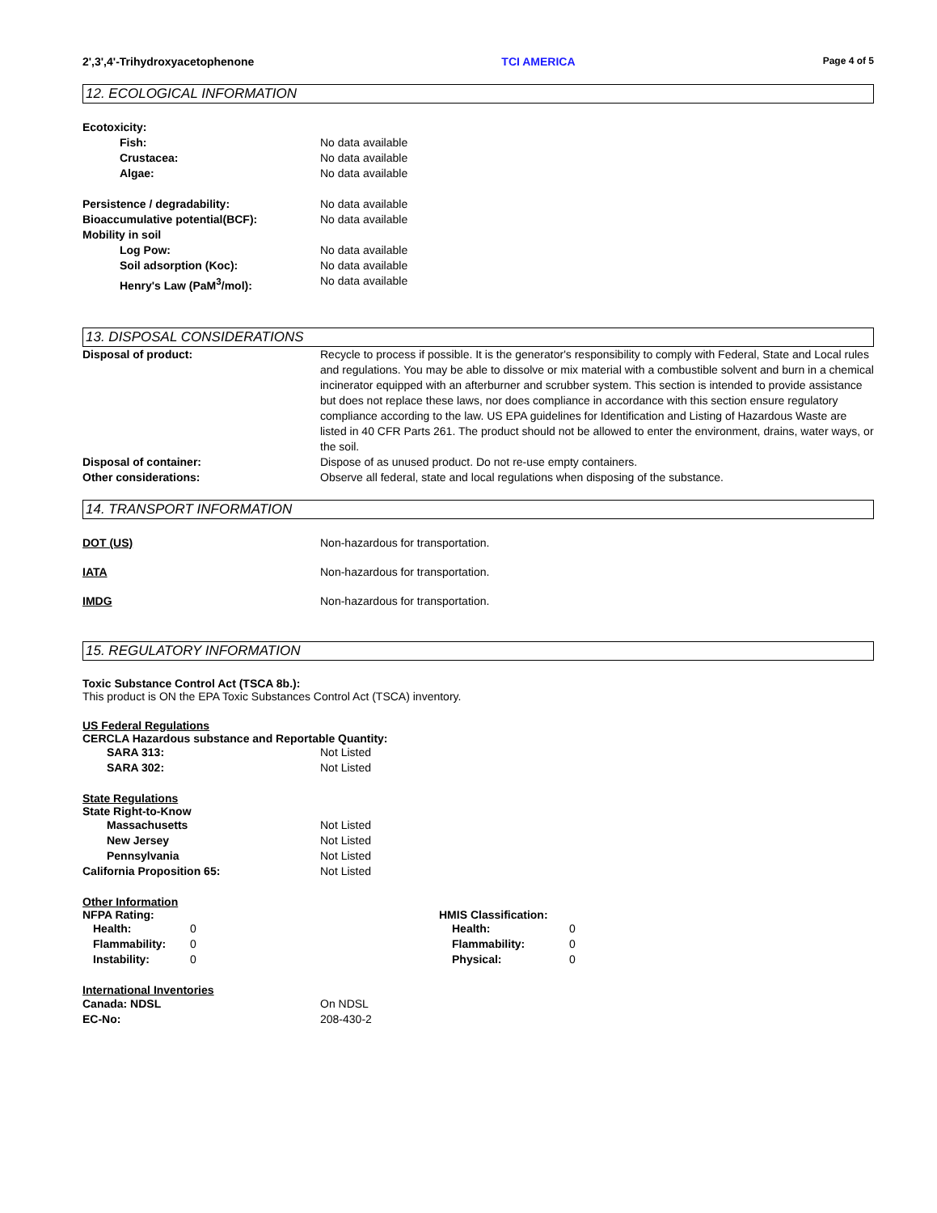2',3',4'-Trihydroxyacetophenone TCI AMERICA Page 4 of 5
12. ECOLOGICAL INFORMATION
Ecotoxicity:
Fish: No data available
Crustacea: No data available
Algae: No data available
Persistence / degradability: No data available
Bioaccumulative potential(BCF): No data available
Mobility in soil
Log Pow: No data available
Soil adsorption (Koc): No data available
Henry's Law (PaM<sup>3</sup>/mol): No data available
13. DISPOSAL CONSIDERATIONS
Disposal of product: Recycle to process if possible. It is the generator's responsibility to comply with Federal, State and Local rules and regulations. You may be able to dissolve or mix material with a combustible solvent and burn in a chemical incinerator equipped with an afterburner and scrubber system. This section is intended to provide assistance but does not replace these laws, nor does compliance in accordance with this section ensure regulatory compliance according to the law. US EPA guidelines for Identification and Listing of Hazardous Waste are listed in 40 CFR Parts 261. The product should not be allowed to enter the environment, drains, water ways, or the soil.
Disposal of container: Dispose of as unused product. Do not re-use empty containers.
Other considerations: Observe all federal, state and local regulations when disposing of the substance.
14. TRANSPORT INFORMATION
DOT (US) Non-hazardous for transportation.
IATA Non-hazardous for transportation.
IMDG Non-hazardous for transportation.
15. REGULATORY INFORMATION
Toxic Substance Control Act (TSCA 8b.):
This product is ON the EPA Toxic Substances Control Act (TSCA) inventory.
US Federal Regulations
CERCLA Hazardous substance and Reportable Quantity:
SARA 313: Not Listed
SARA 302: Not Listed
State Regulations
State Right-to-Know
Massachusetts Not Listed
New Jersey Not Listed
Pennsylvania Not Listed
California Proposition 65: Not Listed
Other Information
NFPA Rating:
Health: 0
Flammability: 0
Instability: 0
HMIS Classification:
Health: 0
Flammability: 0
Physical: 0
International Inventories
Canada: NDSL On NDSL
EC-No: 208-430-2